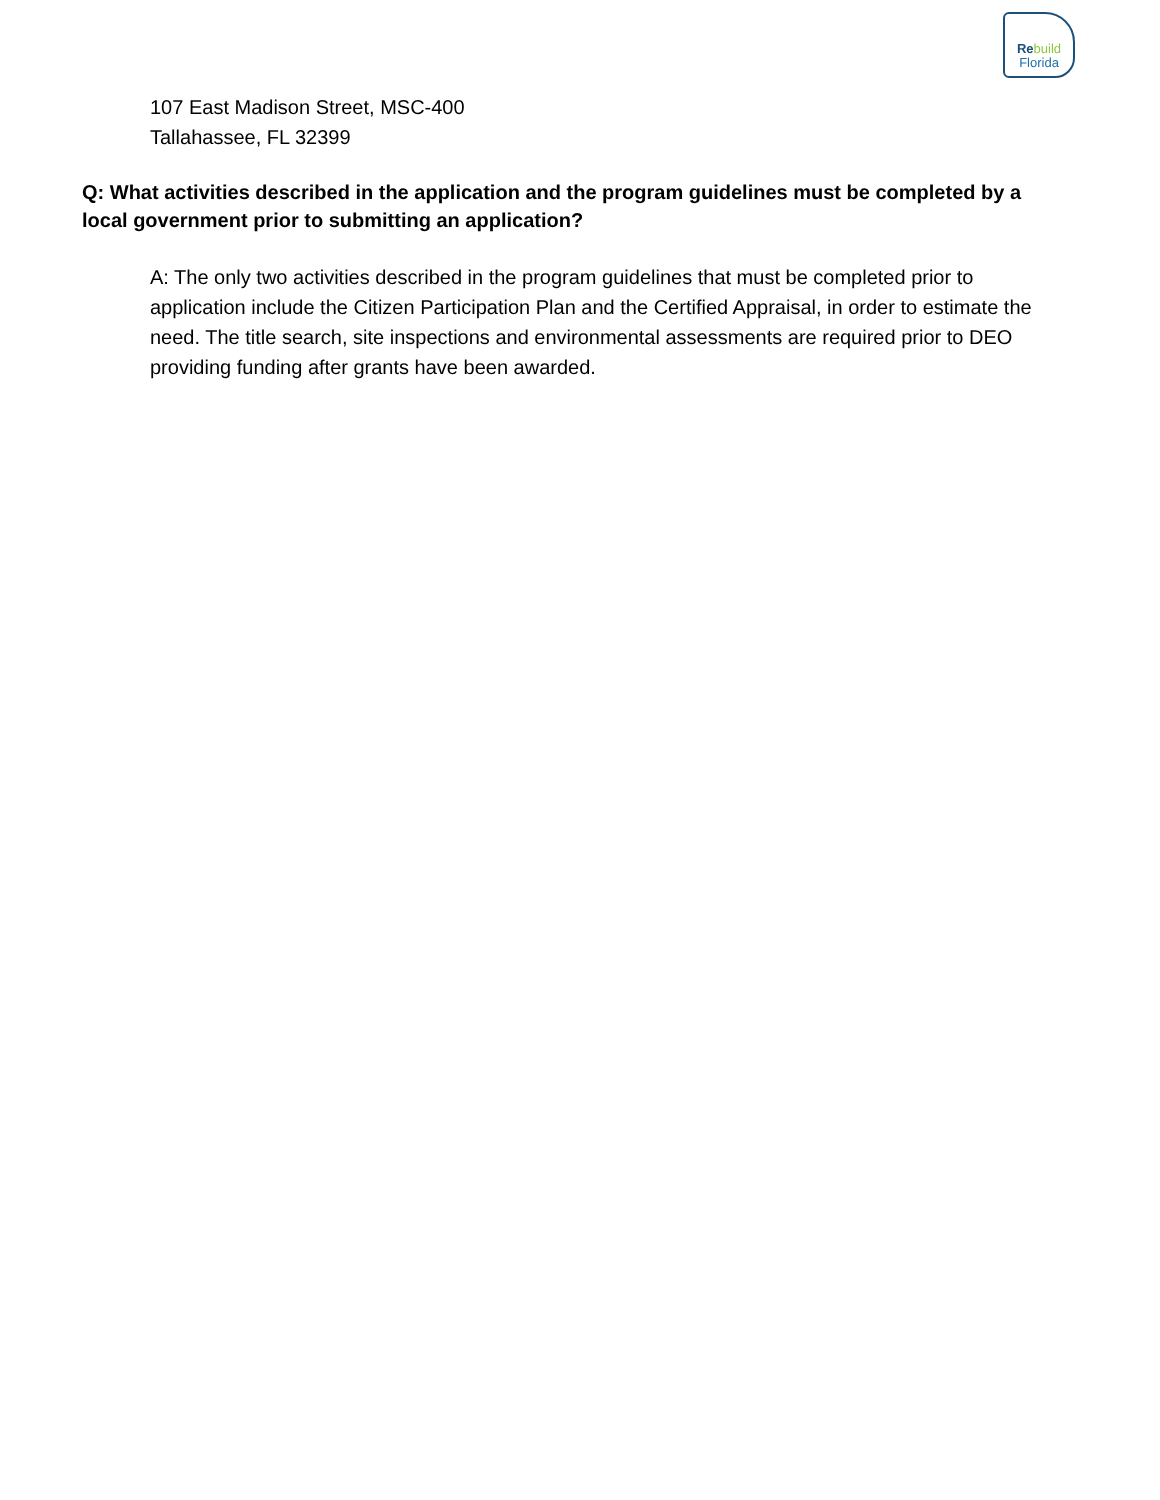Re build
Florida
107 East Madison Street, MSC-400
Tallahassee, FL 32399
Q: What activities described in the application and the program guidelines must be completed by a local government prior to submitting an application?
A: The only two activities described in the program guidelines that must be completed prior to application include the Citizen Participation Plan and the Certified Appraisal, in order to estimate the need. The title search, site inspections and environmental assessments are required prior to DEO providing funding after grants have been awarded.